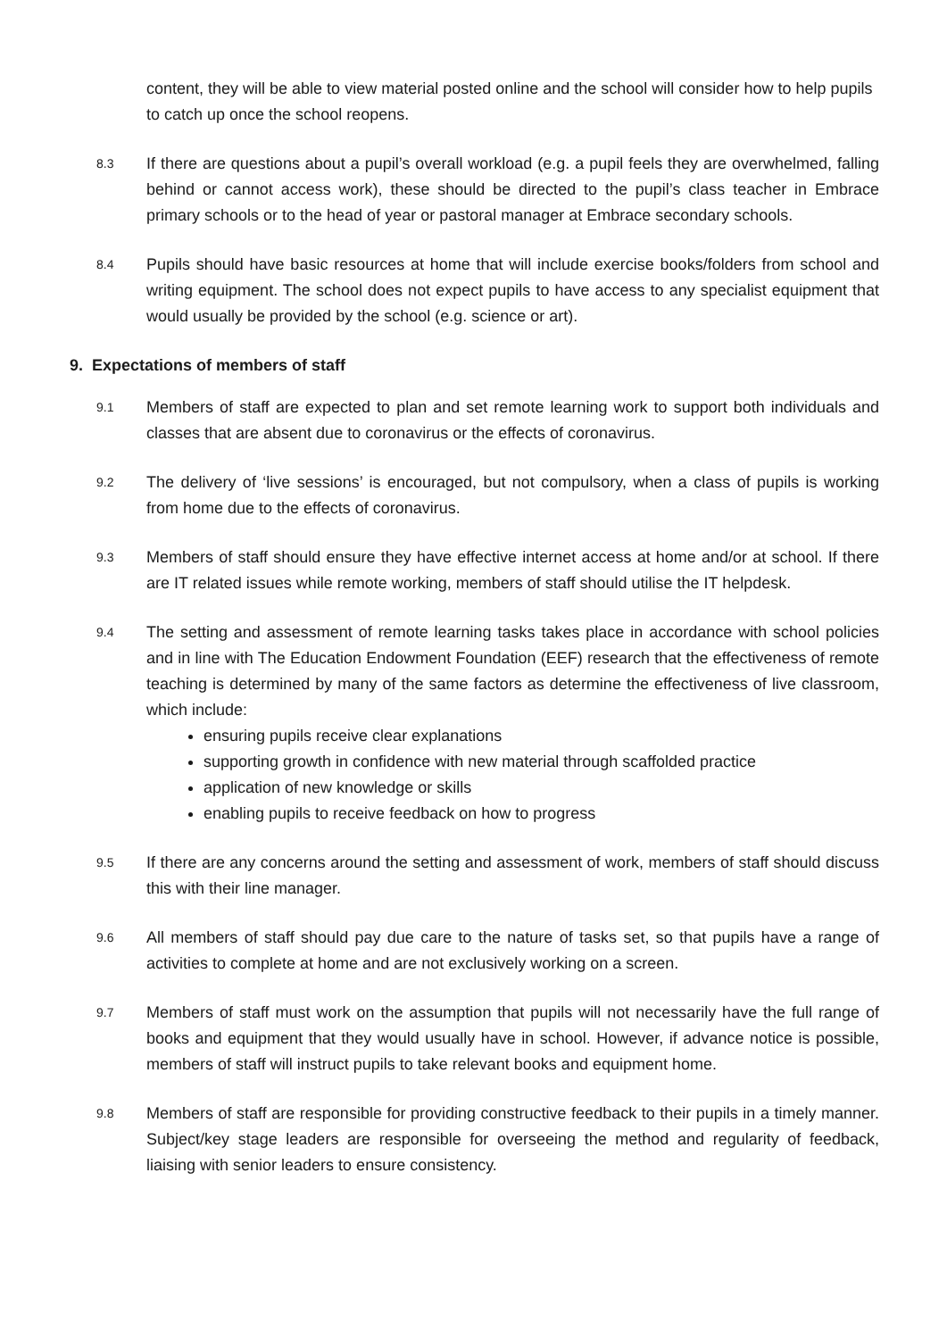content, they will be able to view material posted online and the school will consider how to help pupils to catch up once the school reopens.
8.3
If there are questions about a pupil’s overall workload (e.g. a pupil feels they are overwhelmed, falling behind or cannot access work), these should be directed to the pupil’s class teacher in Embrace primary schools or to the head of year or pastoral manager at Embrace secondary schools.
8.4
Pupils should have basic resources at home that will include exercise books/folders from school and writing equipment. The school does not expect pupils to have access to any specialist equipment that would usually be provided by the school (e.g. science or art).
9. Expectations of members of staff
9.1
Members of staff are expected to plan and set remote learning work to support both individuals and classes that are absent due to coronavirus or the effects of coronavirus.
9.2
The delivery of ‘live sessions’ is encouraged, but not compulsory, when a class of pupils is working from home due to the effects of coronavirus.
9.3
Members of staff should ensure they have effective internet access at home and/or at school. If there are IT related issues while remote working, members of staff should utilise the IT helpdesk.
9.4
The setting and assessment of remote learning tasks takes place in accordance with school policies and in line with The Education Endowment Foundation (EEF) research that the effectiveness of remote teaching is determined by many of the same factors as determine the effectiveness of live classroom, which include:
ensuring pupils receive clear explanations
supporting growth in confidence with new material through scaffolded practice
application of new knowledge or skills
enabling pupils to receive feedback on how to progress
9.5
If there are any concerns around the setting and assessment of work, members of staff should discuss this with their line manager.
9.6
All members of staff should pay due care to the nature of tasks set, so that pupils have a range of activities to complete at home and are not exclusively working on a screen.
9.7
Members of staff must work on the assumption that pupils will not necessarily have the full range of books and equipment that they would usually have in school. However, if advance notice is possible, members of staff will instruct pupils to take relevant books and equipment home.
9.8
Members of staff are responsible for providing constructive feedback to their pupils in a timely manner. Subject/key stage leaders are responsible for overseeing the method and regularity of feedback, liaising with senior leaders to ensure consistency.